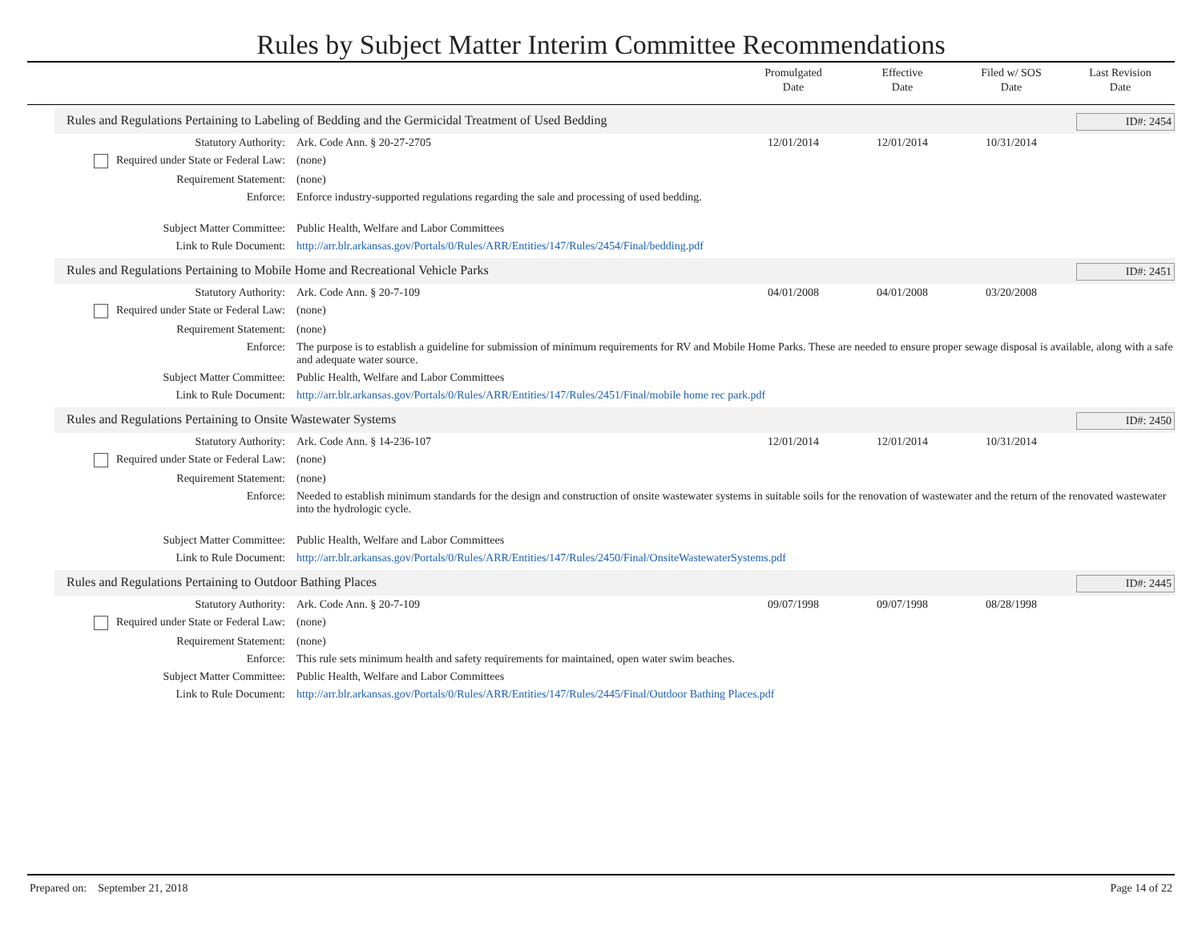Rules by Subject Matter Interim Committee Recommendations
Promulgated
Date
Effective
Date
Filed w/ SOS
Date
Last Revision
Date
Rules and Regulations Pertaining to Labeling of Bedding and the Germicidal Treatment of Used Bedding ID#: 2454
| Statutory Authority: | Ark. Code Ann. § 20-27-2705 | 12/01/2014 | 12/01/2014 | 10/31/2014 | |
| Required under State or Federal Law: | (none) | | | | |
| Requirement Statement: | (none) | | | | |
| Enforce: | Enforce industry-supported regulations regarding the sale and processing of used bedding. | | | | |
| Subject Matter Committee: | Public Health, Welfare and Labor Committees | | | | |
| Link to Rule Document: | http://arr.blr.arkansas.gov/Portals/0/Rules/ARR/Entities/147/Rules/2454/Final/bedding.pdf | | | | |
Rules and Regulations Pertaining to Mobile Home and Recreational Vehicle Parks ID#: 2451
| Statutory Authority: | Ark. Code Ann. § 20-7-109 | 04/01/2008 | 04/01/2008 | 03/20/2008 | |
| Required under State or Federal Law: | (none) | | | | |
| Requirement Statement: | (none) | | | | |
| Enforce: | The purpose is to establish a guideline for submission of minimum requirements for RV and Mobile Home Parks. These are needed to ensure proper sewage disposal is available, along with a safe and adequate water source. | | | | |
| Subject Matter Committee: | Public Health, Welfare and Labor Committees | | | | |
| Link to Rule Document: | http://arr.blr.arkansas.gov/Portals/0/Rules/ARR/Entities/147/Rules/2451/Final/mobile home rec park.pdf | | | | |
Rules and Regulations Pertaining to Onsite Wastewater Systems ID#: 2450
| Statutory Authority: | Ark. Code Ann. § 14-236-107 | 12/01/2014 | 12/01/2014 | 10/31/2014 | |
| Required under State or Federal Law: | (none) | | | | |
| Requirement Statement: | (none) | | | | |
| Enforce: | Needed to establish minimum standards for the design and construction of onsite wastewater systems in suitable soils for the renovation of wastewater and the return of the renovated wastewater into the hydrologic cycle. | | | | |
| Subject Matter Committee: | Public Health, Welfare and Labor Committees | | | | |
| Link to Rule Document: | http://arr.blr.arkansas.gov/Portals/0/Rules/ARR/Entities/147/Rules/2450/Final/OnsiteWastewaterSystems.pdf | | | | |
Rules and Regulations Pertaining to Outdoor Bathing Places ID#: 2445
| Statutory Authority: | Ark. Code Ann. § 20-7-109 | 09/07/1998 | 09/07/1998 | 08/28/1998 | |
| Required under State or Federal Law: | (none) | | | | |
| Requirement Statement: | (none) | | | | |
| Enforce: | This rule sets minimum health and safety requirements for maintained, open water swim beaches. | | | | |
| Subject Matter Committee: | Public Health, Welfare and Labor Committees | | | | |
| Link to Rule Document: | http://arr.blr.arkansas.gov/Portals/0/Rules/ARR/Entities/147/Rules/2445/Final/Outdoor Bathing Places.pdf | | | | |
Prepared on: September 21, 2018 Page 14 of 22